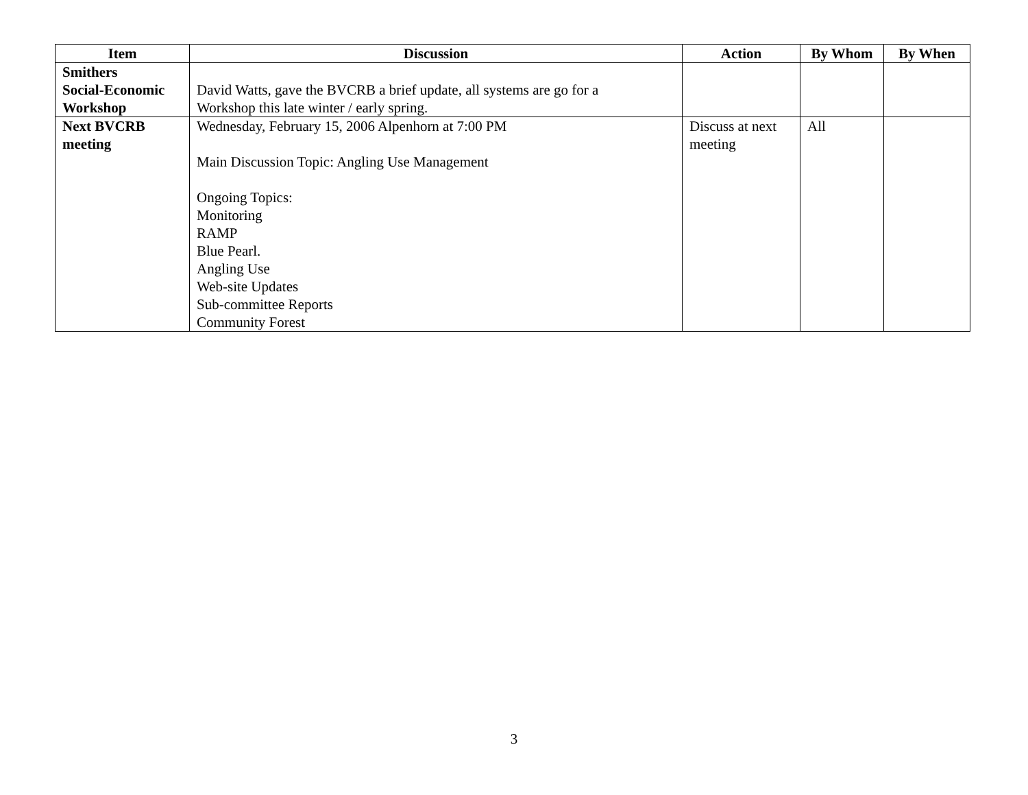| Item | Discussion | Action | By Whom | By When |
| --- | --- | --- | --- | --- |
| Smithers Social-Economic Workshop | David Watts, gave the BVCRB a brief update, all systems are go for a Workshop this late winter / early spring. | | | |
| Next BVCRB meeting | Wednesday, February 15, 2006 Alpenhorn at 7:00 PM Main Discussion Topic: Angling Use Management Ongoing Topics: Monitoring RAMP Blue Pearl. Angling Use Web-site Updates Sub-committee Reports Community Forest | Discuss at next meeting | All | |
3